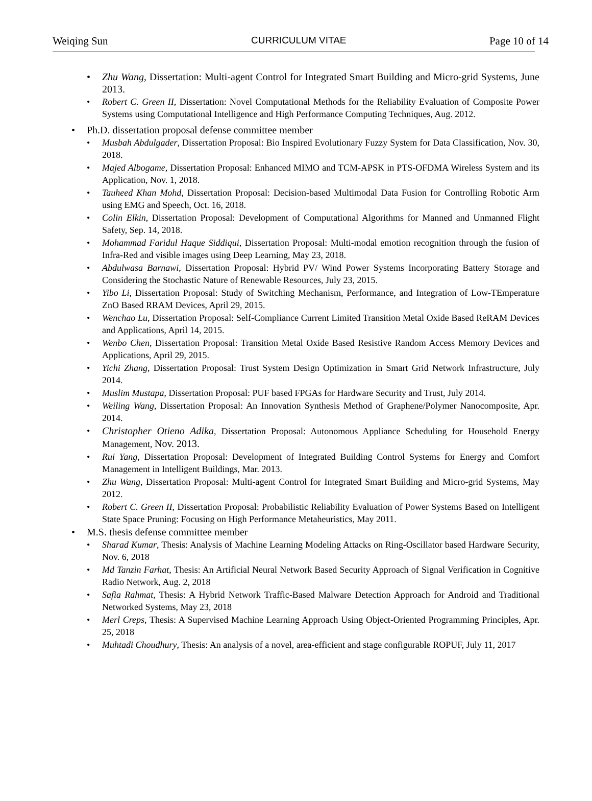Weiqing Sun CURRICULUM VITAE Page 10 of 14
Zhu Wang, Dissertation: Multi-agent Control for Integrated Smart Building and Micro-grid Systems, June 2013.
Robert C. Green II, Dissertation: Novel Computational Methods for the Reliability Evaluation of Composite Power Systems using Computational Intelligence and High Performance Computing Techniques, Aug. 2012.
Ph.D. dissertation proposal defense committee member
Musbah Abdulgader, Dissertation Proposal: Bio Inspired Evolutionary Fuzzy System for Data Classification, Nov. 30, 2018.
Majed Albogame, Dissertation Proposal: Enhanced MIMO and TCM-APSK in PTS-OFDMA Wireless System and its Application, Nov. 1, 2018.
Tauheed Khan Mohd, Dissertation Proposal: Decision-based Multimodal Data Fusion for Controlling Robotic Arm using EMG and Speech, Oct. 16, 2018.
Colin Elkin, Dissertation Proposal: Development of Computational Algorithms for Manned and Unmanned Flight Safety, Sep. 14, 2018.
Mohammad Faridul Haque Siddiqui, Dissertation Proposal: Multi-modal emotion recognition through the fusion of Infra-Red and visible images using Deep Learning, May 23, 2018.
Abdulwasa Barnawi, Dissertation Proposal: Hybrid PV/ Wind Power Systems Incorporating Battery Storage and Considering the Stochastic Nature of Renewable Resources, July 23, 2015.
Yibo Li, Dissertation Proposal: Study of Switching Mechanism, Performance, and Integration of Low-TEmperature ZnO Based RRAM Devices, April 29, 2015.
Wenchao Lu, Dissertation Proposal: Self-Compliance Current Limited Transition Metal Oxide Based ReRAM Devices and Applications, April 14, 2015.
Wenbo Chen, Dissertation Proposal: Transition Metal Oxide Based Resistive Random Access Memory Devices and Applications, April 29, 2015.
Yichi Zhang, Dissertation Proposal: Trust System Design Optimization in Smart Grid Network Infrastructure, July 2014.
Muslim Mustapa, Dissertation Proposal: PUF based FPGAs for Hardware Security and Trust, July 2014.
Weiling Wang, Dissertation Proposal: An Innovation Synthesis Method of Graphene/Polymer Nanocomposite, Apr. 2014.
Christopher Otieno Adika, Dissertation Proposal: Autonomous Appliance Scheduling for Household Energy Management, Nov. 2013.
Rui Yang, Dissertation Proposal: Development of Integrated Building Control Systems for Energy and Comfort Management in Intelligent Buildings, Mar. 2013.
Zhu Wang, Dissertation Proposal: Multi-agent Control for Integrated Smart Building and Micro-grid Systems, May 2012.
Robert C. Green II, Dissertation Proposal: Probabilistic Reliability Evaluation of Power Systems Based on Intelligent State Space Pruning: Focusing on High Performance Metaheuristics, May 2011.
M.S. thesis defense committee member
Sharad Kumar, Thesis: Analysis of Machine Learning Modeling Attacks on Ring-Oscillator based Hardware Security, Nov. 6, 2018
Md Tanzin Farhat, Thesis: An Artificial Neural Network Based Security Approach of Signal Verification in Cognitive Radio Network, Aug. 2, 2018
Safia Rahmat, Thesis: A Hybrid Network Traffic-Based Malware Detection Approach for Android and Traditional Networked Systems, May 23, 2018
Merl Creps, Thesis: A Supervised Machine Learning Approach Using Object-Oriented Programming Principles, Apr. 25, 2018
Muhtadi Choudhury, Thesis: An analysis of a novel, area-efficient and stage configurable ROPUF, July 11, 2017